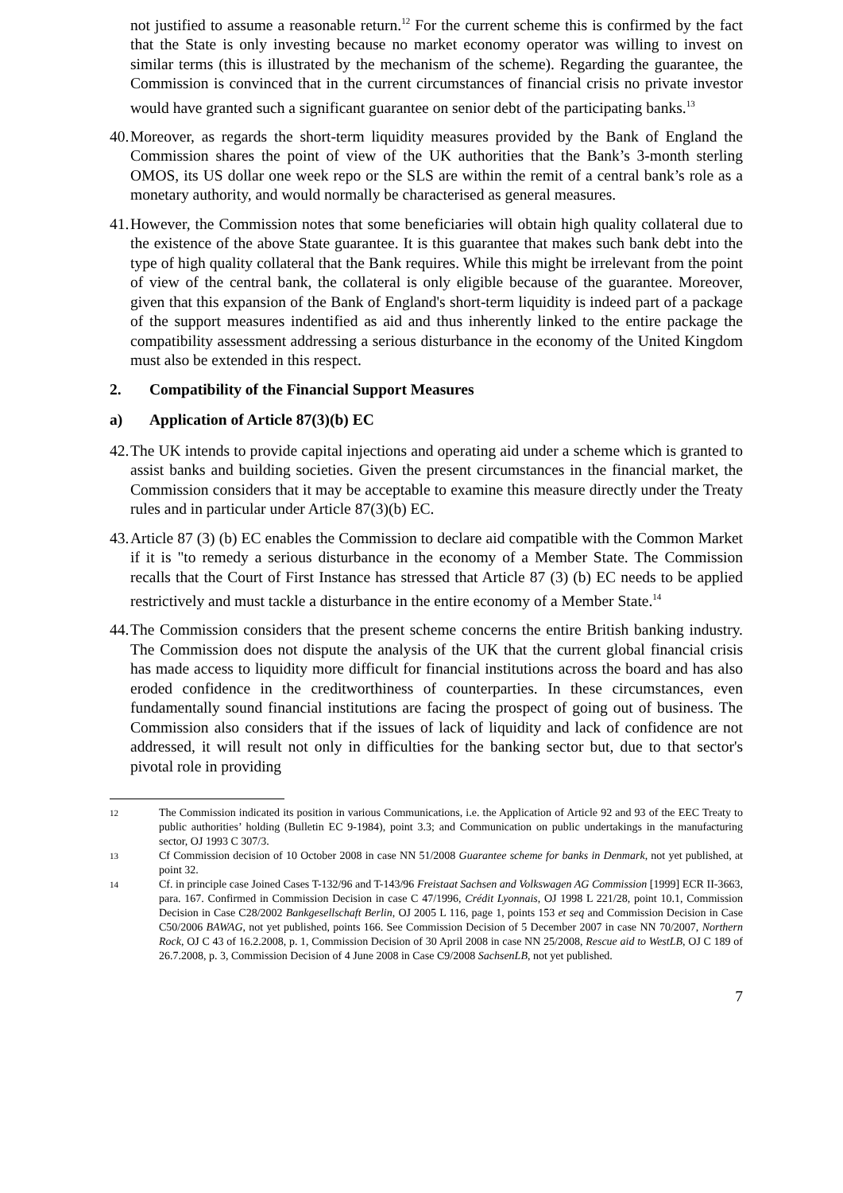not justified to assume a reasonable return.<sup>12</sup> For the current scheme this is confirmed by the fact that the State is only investing because no market economy operator was willing to invest on similar terms (this is illustrated by the mechanism of the scheme). Regarding the guarantee, the Commission is convinced that in the current circumstances of financial crisis no private investor would have granted such a significant guarantee on senior debt of the participating banks.<sup>13</sup>
40.
Moreover, as regards the short-term liquidity measures provided by the Bank of England the Commission shares the point of view of the UK authorities that the Bank’s 3-month sterling OMOS, its US dollar one week repo or the SLS are within the remit of a central bank’s role as a monetary authority, and would normally be characterised as general measures.
41.
However, the Commission notes that some beneficiaries will obtain high quality collateral due to the existence of the above State guarantee. It is this guarantee that makes such bank debt into the type of high quality collateral that the Bank requires. While this might be irrelevant from the point of view of the central bank, the collateral is only eligible because of the guarantee. Moreover, given that this expansion of the Bank of England's short-term liquidity is indeed part of a package of the support measures indentified as aid and thus inherently linked to the entire package the compatibility assessment addressing a serious disturbance in the economy of the United Kingdom must also be extended in this respect.
2. Compatibility of the Financial Support Measures
a) Application of Article 87(3)(b) EC
42.
The UK intends to provide capital injections and operating aid under a scheme which is granted to assist banks and building societies. Given the present circumstances in the financial market, the Commission considers that it may be acceptable to examine this measure directly under the Treaty rules and in particular under Article 87(3)(b) EC.
43.
Article 87 (3) (b) EC enables the Commission to declare aid compatible with the Common Market if it is "to remedy a serious disturbance in the economy of a Member State. The Commission recalls that the Court of First Instance has stressed that Article 87 (3) (b) EC needs to be applied restrictively and must tackle a disturbance in the entire economy of a Member State.<sup>14</sup>
44.
The Commission considers that the present scheme concerns the entire British banking industry. The Commission does not dispute the analysis of the UK that the current global financial crisis has made access to liquidity more difficult for financial institutions across the board and has also eroded confidence in the creditworthiness of counterparties. In these circumstances, even fundamentally sound financial institutions are facing the prospect of going out of business. The Commission also considers that if the issues of lack of liquidity and lack of confidence are not addressed, it will result not only in difficulties for the banking sector but, due to that sector's pivotal role in providing
12
The Commission indicated its position in various Communications, i.e. the Application of Article 92 and 93 of the EEC Treaty to public authorities’ holding (Bulletin EC 9-1984), point 3.3; and Communication on public undertakings in the manufacturing sector, OJ 1993 C 307/3.
13
Cf Commission decision of 10 October 2008 in case NN 51/2008 Guarantee scheme for banks in Denmark, not yet published, at point 32.
14
Cf. in principle case Joined Cases T-132/96 and T-143/96 Freistaat Sachsen and Volkswagen AG Commission [1999] ECR II-3663, para. 167. Confirmed in Commission Decision in case C 47/1996, Crédit Lyonnais, OJ 1998 L 221/28, point 10.1, Commission Decision in Case C28/2002 Bankgesellschaft Berlin, OJ 2005 L 116, page 1, points 153 et seq and Commission Decision in Case C50/2006 BAWAG, not yet published, points 166. See Commission Decision of 5 December 2007 in case NN 70/2007, Northern Rock, OJ C 43 of 16.2.2008, p. 1, Commission Decision of 30 April 2008 in case NN 25/2008, Rescue aid to WestLB, OJ C 189 of 26.7.2008, p. 3, Commission Decision of 4 June 2008 in Case C9/2008 SachsenLB, not yet published.
7